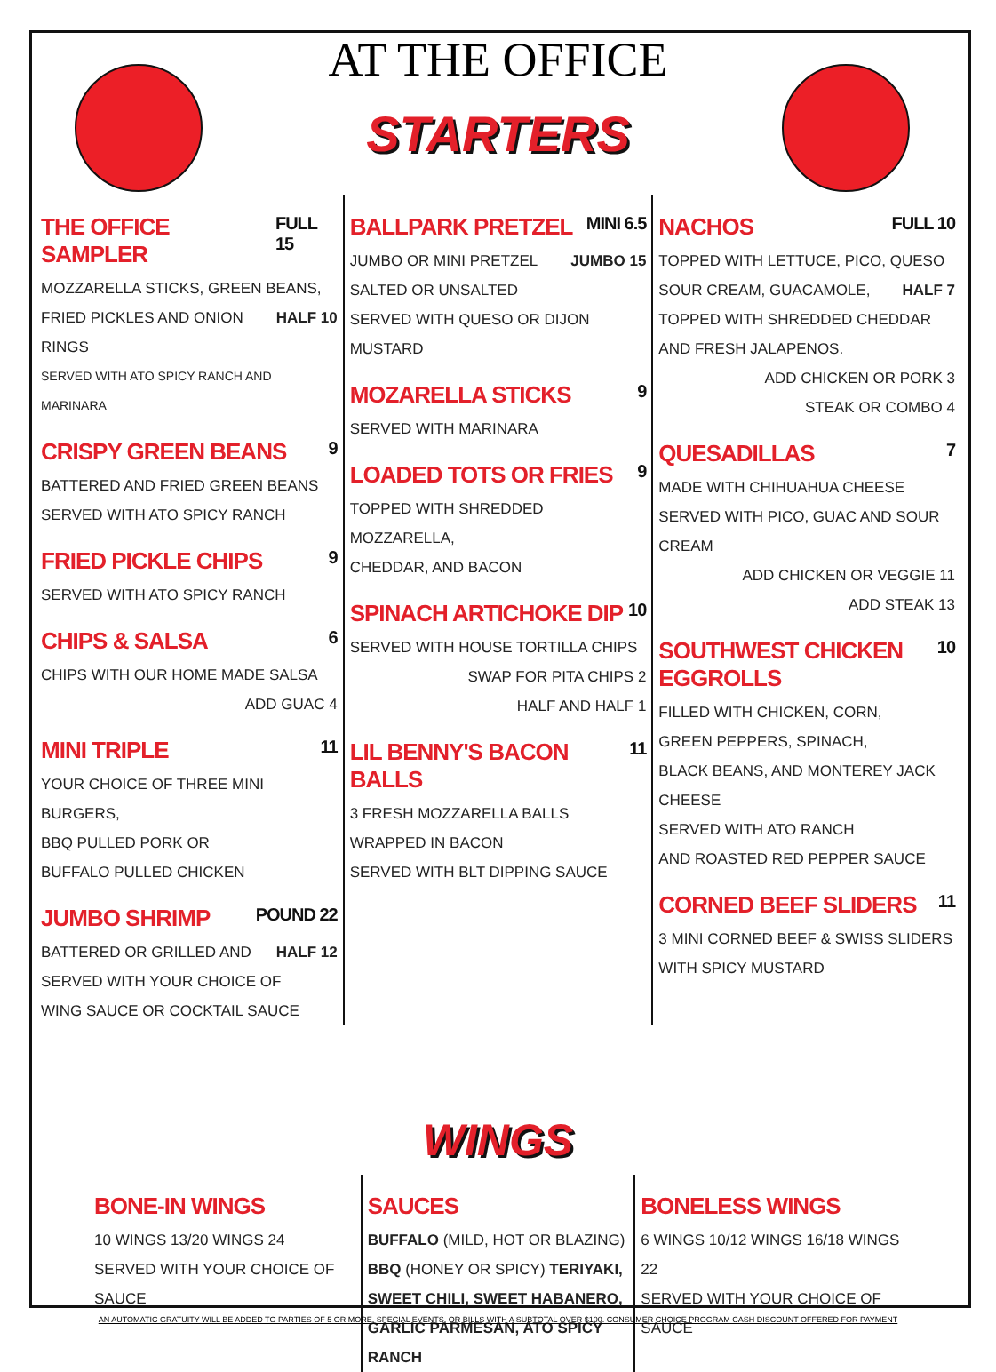AT THE OFFICE
STARTERS
THE OFFICE SAMPLER FULL 15
MOZZARELLA STICKS, GREEN BEANS, HALF 10
FRIED PICKLES AND ONION RINGS
SERVED WITH ATO SPICY RANCH AND MARINARA
CRISPY GREEN BEANS 9
BATTERED AND FRIED GREEN BEANS
SERVED WITH ATO SPICY RANCH
FRIED PICKLE CHIPS 9
SERVED WITH ATO SPICY RANCH
CHIPS & SALSA 6
CHIPS WITH OUR HOME MADE SALSA
ADD GUAC 4
MINI TRIPLE 11
YOUR CHOICE OF THREE MINI BURGERS,
BBQ PULLED PORK OR
BUFFALO PULLED CHICKEN
JUMBO SHRIMP POUND 22
BATTERED OR GRILLED AND HALF 12
SERVED WITH YOUR CHOICE OF
WING SAUCE OR COCKTAIL SAUCE
BALLPARK PRETZEL MINI 6.5
JUMBO OR MINI PRETZEL JUMBO 15
SALTED OR UNSALTED
SERVED WITH QUESO OR DIJON MUSTARD
MOZARELLA STICKS 9
SERVED WITH MARINARA
LOADED TOTS OR FRIES 9
TOPPED WITH SHREDDED MOZZARELLA,
CHEDDAR, AND BACON
SPINACH ARTICHOKE DIP 10
SERVED WITH HOUSE TORTILLA CHIPS
SWAP FOR PITA CHIPS 2
HALF AND HALF 1
LIL BENNY'S BACON BALLS 11
3 FRESH MOZZARELLA BALLS
WRAPPED IN BACON
SERVED WITH BLT DIPPING SAUCE
NACHOS FULL 10
TOPPED WITH LETTUCE, PICO, QUESO HALF 7
SOUR CREAM, GUACAMOLE,
TOPPED WITH SHREDDED CHEDDAR
AND FRESH JALAPENOS.
ADD CHICKEN OR PORK 3
STEAK OR COMBO 4
QUESADILLAS 7
MADE WITH CHIHUAHUA CHEESE
SERVED WITH PICO, GUAC AND SOUR CREAM
ADD CHICKEN OR VEGGIE 11
ADD STEAK 13
SOUTHWEST CHICKEN EGGROLLS 10
FILLED WITH CHICKEN, CORN,
GREEN PEPPERS, SPINACH,
BLACK BEANS, AND MONTEREY JACK CHEESE
SERVED WITH ATO RANCH
AND ROASTED RED PEPPER SAUCE
CORNED BEEF SLIDERS 11
3 MINI CORNED BEEF & SWISS SLIDERS
WITH SPICY MUSTARD
WINGS
BONE-IN WINGS
10 WINGS 13/20 WINGS 24
SERVED WITH YOUR CHOICE OF SAUCE
SAUCES
BUFFALO (MILD, HOT OR BLAZING)
BBQ (HONEY OR SPICY) TERIYAKI,
SWEET CHILI, SWEET HABANERO,
GARLIC PARMESAN, ATO SPICY RANCH
BONELESS WINGS
6 WINGS 10/12 WINGS 16/18 WINGS 22
SERVED WITH YOUR CHOICE OF SAUCE
AN AUTOMATIC GRATUITY WILL BE ADDED TO PARTIES OF 5 OR MORE, SPECIAL EVENTS, OR BILLS WITH A SUBTOTAL OVER $100. CONSUMER CHOICE PROGRAM CASH DISCOUNT OFFERED FOR PAYMENT